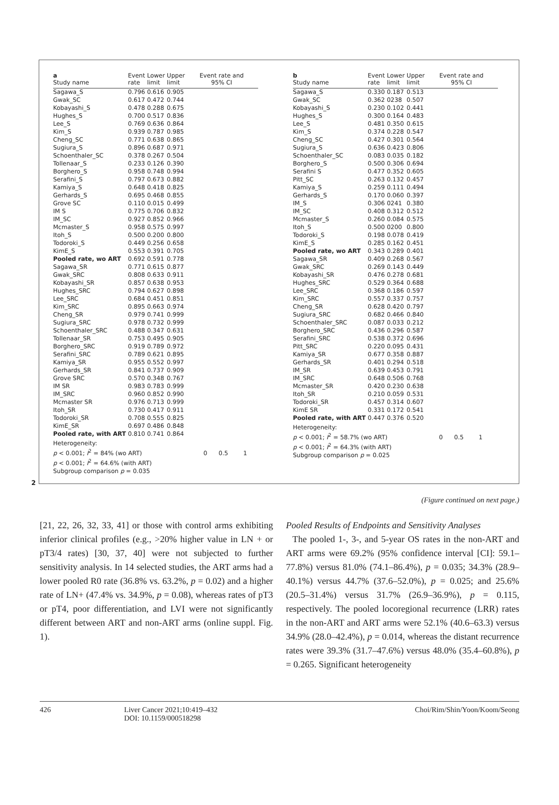| a Study name | Event rate | Lower limit | Upper limit | Event rate and 95% CI |
| --- | --- | --- | --- | --- |
| Sagawa_S | 0.796 | 0.616 | 0.905 | |
| Gwak_SC | 0.617 | 0.472 | 0.744 | |
| Kobayashi_S | 0.478 | 0.288 | 0.675 | |
| Hughes_S | 0.700 | 0.517 | 0.836 | |
| Lee_S | 0.769 | 0.636 | 0.864 | |
| Kim_S | 0.939 | 0.787 | 0.985 | |
| Cheng_SC | 0.771 | 0.638 | 0.865 | |
| Sugiura_S | 0.896 | 0.687 | 0.971 | |
| Schoenthaler_SC | 0.378 | 0.267 | 0.504 | |
| Tollenaar_S | 0.233 | 0.126 | 0.390 | |
| Borghero_S | 0.958 | 0.748 | 0.994 | |
| Serafini_S | 0.797 | 0.673 | 0.882 | |
| Kamiya_S | 0.648 | 0.418 | 0.825 | |
| Gerhards_S | 0.695 | 0.468 | 0.855 | |
| Grove SC | 0.110 | 0.015 | 0.499 | |
| IM S | 0.775 | 0.706 | 0.832 | |
| IM_SC | 0.927 | 0.852 | 0.966 | |
| Mcmaster_S | 0.958 | 0.575 | 0.997 | |
| Itoh_S | 0.500 | 0.200 | 0.800 | |
| Todoroki_S | 0.449 | 0.256 | 0.658 | |
| KimE_S | 0.553 | 0.391 | 0.705 | |
| Pooled rate, wo ART | 0.692 | 0.591 | 0.778 | |
| Sagawa_SR | 0.771 | 0.615 | 0.877 | |
| Gwak_SRC | 0.808 | 0.633 | 0.911 | |
| Kobayashi_SR | 0.857 | 0.638 | 0.953 | |
| Hughes_SRC | 0.794 | 0.627 | 0.898 | |
| Lee_SRC | 0.684 | 0.451 | 0.851 | |
| Kim_SRC | 0.895 | 0.663 | 0.974 | |
| Cheng_SR | 0.979 | 0.741 | 0.999 | |
| Sugiura_SRC | 0.978 | 0.732 | 0.999 | |
| Schoenthaler_SRC | 0.488 | 0.347 | 0.631 | |
| Tollenaar_SR | 0.753 | 0.495 | 0.905 | |
| Borghero_SRC | 0.919 | 0.789 | 0.972 | |
| Serafini_SRC | 0.789 | 0.621 | 0.895 | |
| Kamiya_SR | 0.955 | 0.552 | 0.997 | |
| Gerhards_SR | 0.841 | 0.737 | 0.909 | |
| Grove SRC | 0.570 | 0.348 | 0.767 | |
| IM SR | 0.983 | 0.783 | 0.999 | |
| IM_SRC | 0.960 | 0.852 | 0.990 | |
| Mcmaster SR | 0.976 | 0.713 | 0.999 | |
| Itoh_SR | 0.730 | 0.417 | 0.911 | |
| Todoroki_SR | 0.708 | 0.555 | 0.825 | |
| KimE_SR | 0.697 | 0.486 | 0.848 | |
| Pooled rate, with ART | 0.810 | 0.741 | 0.864 | |
Heterogeneity:
p < 0.001; I<sup>2</sup> = 84% (wo ART) 0 0.5 1
p < 0.001; I<sup>2</sup> = 64.6% (with ART)
Subgroup comparison p = 0.035
| b Study name | Event rate | Lower limit | Upper limit | Event rate and 95% CI |
| --- | --- | --- | --- | --- |
| Sagawa_S | 0.330 | 0.187 | 0.513 | |
| Gwak_SC | 0.362 | 0238 | 0.507 | |
| Kobayashi_S | 0.230 | 0.102 | 0.441 | |
| Hughes_S | 0.300 | 0.164 | 0.483 | |
| Lee_S | 0.481 | 0.350 | 0.615 | |
| Kim_S | 0.374 | 0.228 | 0.547 | |
| Cheng_SC | 0.427 | 0.301 | 0.564 | |
| Sugiura_S | 0.636 | 0.423 | 0.806 | |
| Schoenthaler_SC | 0.083 | 0.035 | 0.182 | |
| Borghero_S | 0.500 | 0.306 | 0.694 | |
| Serafini S | 0.477 | 0.352 | 0.605 | |
| Pitt_SC | 0.263 | 0.132 | 0.457 | |
| Kamiya_S | 0.259 | 0.111 | 0.494 | |
| Gerhards_S | 0.170 | 0.060 | 0.397 | |
| IM_S | 0.306 | 0241 | 0.380 | |
| IM_SC | 0.408 | 0.312 | 0.512 | |
| Mcmaster_S | 0.260 | 0.084 | 0.575 | |
| Itoh_S | 0.500 | 0200 | 0.800 | |
| Todoroki_S | 0.198 | 0.078 | 0.419 | |
| KimE_S | 0.285 | 0.162 | 0.451 | |
| Pooled rate, wo ART | 0.343 | 0.289 | 0.401 | |
| Sagawa_SR | 0.409 | 0.268 | 0.567 | |
| Gwak_SRC | 0.269 | 0.143 | 0.449 | |
| Kobayashi_SR | 0.476 | 0.278 | 0.681 | |
| Hughes_SRC | 0.529 | 0.364 | 0.688 | |
| Lee_SRC | 0.368 | 0.186 | 0.597 | |
| Kim_SRC | 0.557 | 0.337 | 0.757 | |
| Cheng_SR | 0.628 | 0.420 | 0.797 | |
| Sugiura_SRC | 0.682 | 0.466 | 0.840 | |
| Schoenthaler_SRC | 0.087 | 0.033 | 0.212 | |
| Borghero_SRC | 0.436 | 0.296 | 0.587 | |
| Serafini_SRC | 0.538 | 0.372 | 0.696 | |
| Pitt_SRC | 0.220 | 0.095 | 0.431 | |
| Kamiya_SR | 0.677 | 0.358 | 0.887 | |
| Gerhards_SR | 0.401 | 0.294 | 0.518 | |
| IM_SR | 0.639 | 0.453 | 0.791 | |
| IM_SRC | 0.648 | 0.506 | 0.768 | |
| Mcmaster_SR | 0.420 | 0.230 | 0.638 | |
| Itoh_SR | 0.210 | 0.059 | 0.531 | |
| Todoroki_SR | 0.457 | 0.314 | 0.607 | |
| KimE SR | 0.331 | 0.172 | 0.541 | |
| Pooled rate, with ART | 0.447 | 0.376 | 0.520 | |
Heterogeneity:
p < 0.001; I<sup>2</sup> = 58.7% (wo ART) 0 0.5 1
p < 0.001; I<sup>2</sup> = 64.3% (with ART)
Subgroup comparison p = 0.025
2
(Figure continued on next page.)
[21, 22, 26, 32, 33, 41] or those with control arms exhibiting inferior clinical profiles (e.g., >20% higher value in LN + or pT3/4 rates) [30, 37, 40] were not subjected to further sensitivity analysis. In 14 selected studies, the ART arms had a lower pooled R0 rate (36.8% vs. 63.2%, p = 0.02) and a higher rate of LN+ (47.4% vs. 34.9%, p = 0.08), whereas rates of pT3 or pT4, poor differentiation, and LVI were not significantly different between ART and non-ART arms (online suppl. Fig. 1).
Pooled Results of Endpoints and Sensitivity Analyses
The pooled 1-, 3-, and 5-year OS rates in the non-ART and ART arms were 69.2% (95% confidence interval [CI]: 59.1–77.8%) versus 81.0% (74.1–86.4%), p = 0.035; 34.3% (28.9–40.1%) versus 44.7% (37.6–52.0%), p = 0.025; and 25.6% (20.5–31.4%) versus 31.7% (26.9–36.9%), p = 0.115, respectively. The pooled locoregional recurrence (LRR) rates in the non-ART and ART arms were 52.1% (40.6–63.3) versus 34.9% (28.0–42.4%), p = 0.014, whereas the distant recurrence rates were 39.3% (31.7–47.6%) versus 48.0% (35.4–60.8%), p = 0.265. Significant heterogeneity
426 Liver Cancer 2021;10:419–432
DOI: 10.1159/000518298
Choi/Rim/Shin/Yoon/Koom/Seong